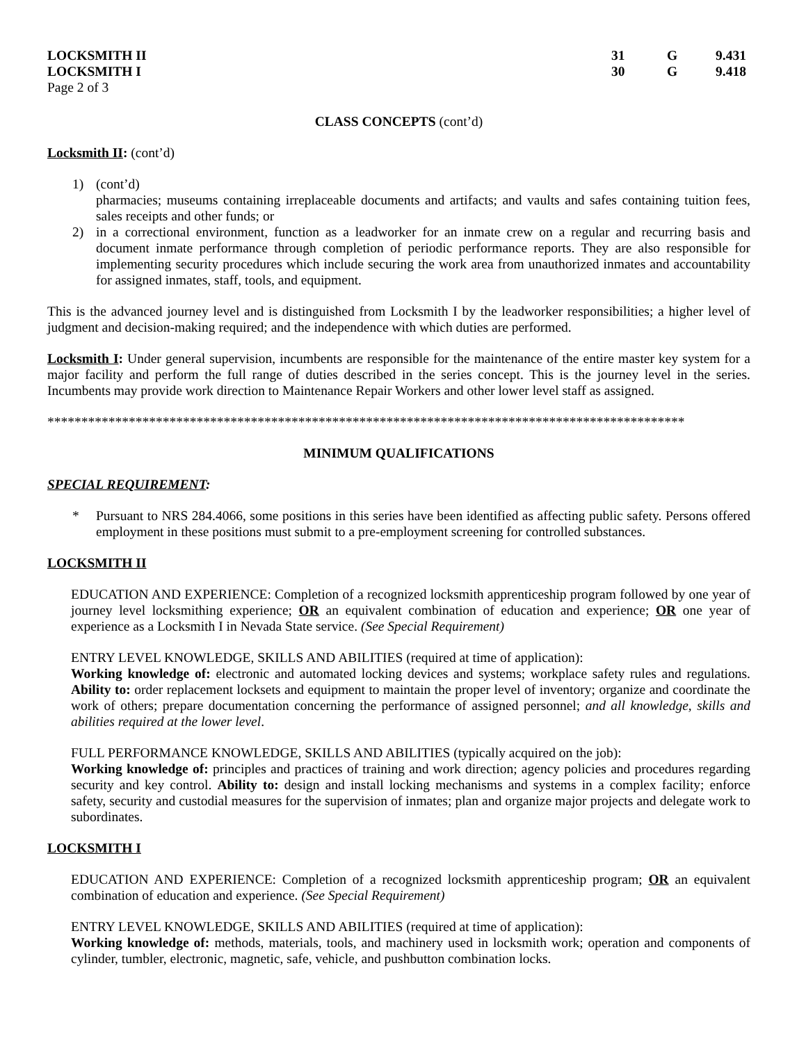| LOCKSMITH II | 31 | G | 9.431 |
| LOCKSMITH I | 30 | G | 9.418 |
Page 2 of 3
CLASS CONCEPTS (cont’d)
Locksmith II: (cont’d)
1) (cont’d)
pharmacies; museums containing irreplaceable documents and artifacts; and vaults and safes containing tuition fees, sales receipts and other funds; or
2) in a correctional environment, function as a leadworker for an inmate crew on a regular and recurring basis and document inmate performance through completion of periodic performance reports. They are also responsible for implementing security procedures which include securing the work area from unauthorized inmates and accountability for assigned inmates, staff, tools, and equipment.
This is the advanced journey level and is distinguished from Locksmith I by the leadworker responsibilities; a higher level of judgment and decision-making required; and the independence with which duties are performed.
Locksmith I: Under general supervision, incumbents are responsible for the maintenance of the entire master key system for a major facility and perform the full range of duties described in the series concept. This is the journey level in the series. Incumbents may provide work direction to Maintenance Repair Workers and other lower level staff as assigned.
**********************************************************************************************
MINIMUM QUALIFICATIONS
SPECIAL REQUIREMENT:
* Pursuant to NRS 284.4066, some positions in this series have been identified as affecting public safety. Persons offered employment in these positions must submit to a pre-employment screening for controlled substances.
LOCKSMITH II
EDUCATION AND EXPERIENCE: Completion of a recognized locksmith apprenticeship program followed by one year of journey level locksmithing experience; OR an equivalent combination of education and experience; OR one year of experience as a Locksmith I in Nevada State service. (See Special Requirement)
ENTRY LEVEL KNOWLEDGE, SKILLS AND ABILITIES (required at time of application):
Working knowledge of: electronic and automated locking devices and systems; workplace safety rules and regulations. Ability to: order replacement locksets and equipment to maintain the proper level of inventory; organize and coordinate the work of others; prepare documentation concerning the performance of assigned personnel; and all knowledge, skills and abilities required at the lower level.
FULL PERFORMANCE KNOWLEDGE, SKILLS AND ABILITIES (typically acquired on the job):
Working knowledge of: principles and practices of training and work direction; agency policies and procedures regarding security and key control. Ability to: design and install locking mechanisms and systems in a complex facility; enforce safety, security and custodial measures for the supervision of inmates; plan and organize major projects and delegate work to subordinates.
LOCKSMITH I
EDUCATION AND EXPERIENCE: Completion of a recognized locksmith apprenticeship program; OR an equivalent combination of education and experience. (See Special Requirement)
ENTRY LEVEL KNOWLEDGE, SKILLS AND ABILITIES (required at time of application):
Working knowledge of: methods, materials, tools, and machinery used in locksmith work; operation and components of cylinder, tumbler, electronic, magnetic, safe, vehicle, and pushbutton combination locks.